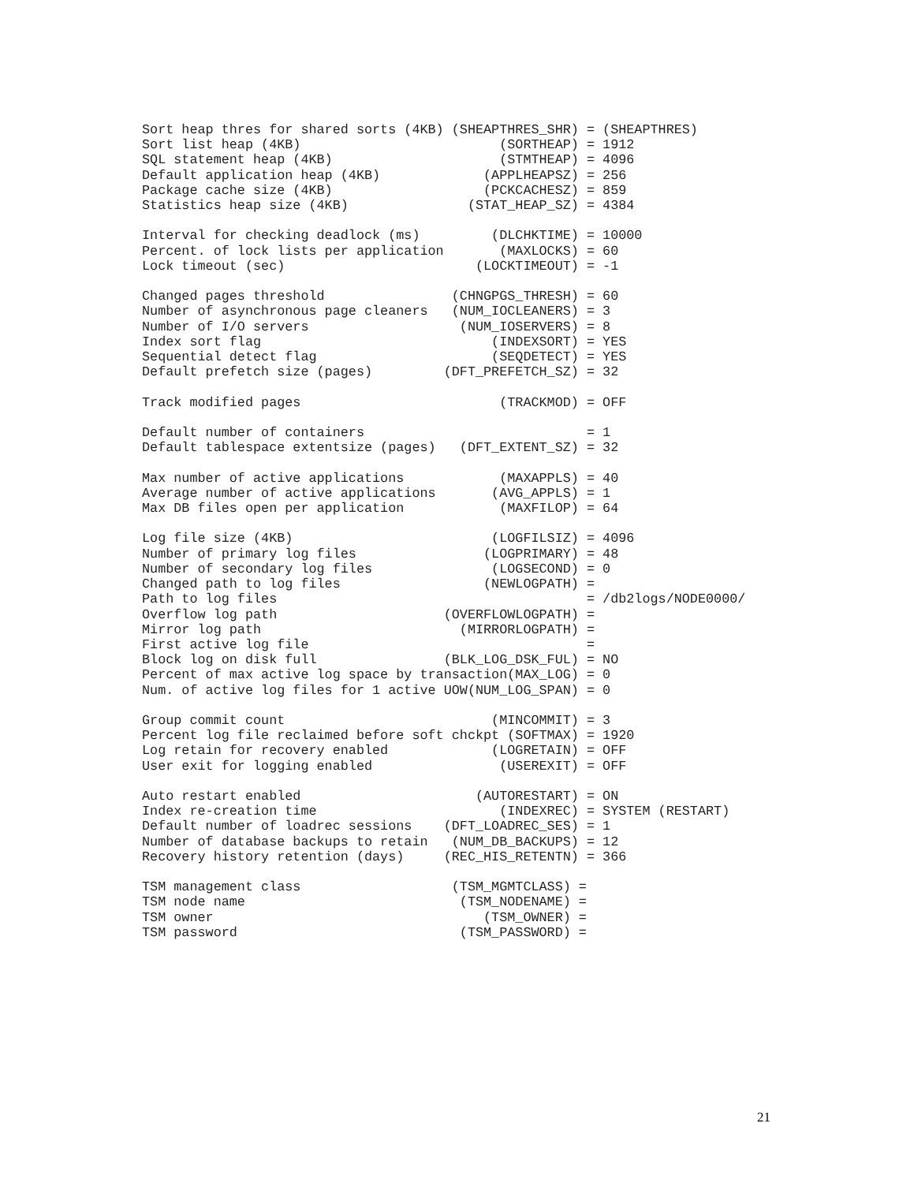Sort heap thres for shared sorts (4KB) (SHEAPTHRES_SHR) = (SHEAPTHRES)
Sort list heap (4KB)                         (SORTHEAP) = 1912
SQL statement heap (4KB)                     (STMTHEAP) = 4096
Default application heap (4KB)             (APPLHEAPSZ) = 256
Package cache size (4KB)                   (PCKCACHESZ) = 859
Statistics heap size (4KB)               (STAT_HEAP_SZ) = 4384

Interval for checking deadlock (ms)         (DLCHKTIME) = 10000
Percent. of lock lists per application       (MAXLOCKS) = 60
Lock timeout (sec)                        (LOCKTIMEOUT) = -1

Changed pages threshold                (CHNGPGS_THRESH) = 60
Number of asynchronous page cleaners   (NUM_IOCLEANERS) = 3
Number of I/O servers                   (NUM_IOSERVERS) = 8
Index sort flag                             (INDEXSORT) = YES
Sequential detect flag                      (SEQDETECT) = YES
Default prefetch size (pages)         (DFT_PREFETCH_SZ) = 32

Track modified pages                         (TRACKMOD) = OFF

Default number of containers                            = 1
Default tablespace extentsize (pages)   (DFT_EXTENT_SZ) = 32

Max number of active applications            (MAXAPPLS) = 40
Average number of active applications       (AVG_APPLS) = 1
Max DB files open per application            (MAXFILOP) = 64

Log file size (4KB)                         (LOGFILSIZ) = 4096
Number of primary log files                (LOGPRIMARY) = 48
Number of secondary log files               (LOGSECOND) = 0
Changed path to log files                  (NEWLOGPATH) =
Path to log files                                       = /db2logs/NODE0000/
Overflow log path                     (OVERFLOWLOGPATH) =
Mirror log path                         (MIRRORLOGPATH) =
First active log file                                   =
Block log on disk full                (BLK_LOG_DSK_FUL) = NO
Percent of max active log space by transaction(MAX_LOG) = 0
Num. of active log files for 1 active UOW(NUM_LOG_SPAN) = 0

Group commit count                          (MINCOMMIT) = 3
Percent log file reclaimed before soft chckpt (SOFTMAX) = 1920
Log retain for recovery enabled             (LOGRETAIN) = OFF
User exit for logging enabled                (USEREXIT) = OFF

Auto restart enabled                      (AUTORESTART) = ON
Index re-creation time                       (INDEXREC) = SYSTEM (RESTART)
Default number of loadrec sessions    (DFT_LOADREC_SES) = 1
Number of database backups to retain   (NUM_DB_BACKUPS) = 12
Recovery history retention (days)     (REC_HIS_RETENTN) = 366

TSM management class                   (TSM_MGMTCLASS) =
TSM node name                           (TSM_NODENAME) =
TSM owner                                  (TSM_OWNER) =
TSM password                            (TSM_PASSWORD) =
21